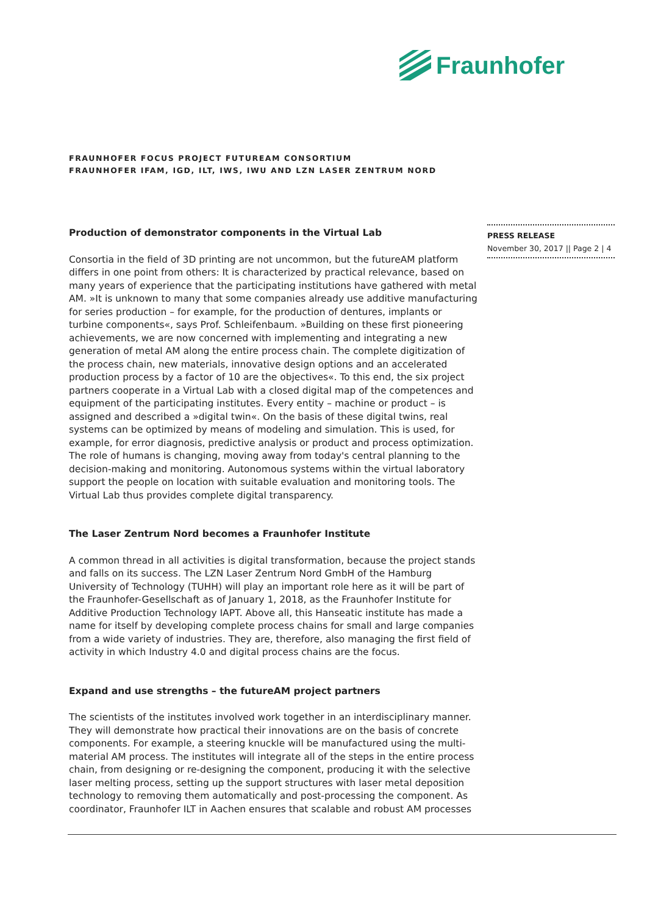Fraunhofer
FRAUNHOFER FOCUS PROJECT FUTUREAM CONSORTIUM
FRAUNHOFER IFAM, IGD, ILT, IWS, IWU AND LZN LASER ZENTRUM NORD
Production of demonstrator components in the Virtual Lab
Consortia in the field of 3D printing are not uncommon, but the futureAM platform differs in one point from others: It is characterized by practical relevance, based on many years of experience that the participating institutions have gathered with metal AM. »It is unknown to many that some companies already use additive manufacturing for series production – for example, for the production of dentures, implants or turbine components«, says Prof. Schleifenbaum. »Building on these first pioneering achievements, we are now concerned with implementing and integrating a new generation of metal AM along the entire process chain. The complete digitization of the process chain, new materials, innovative design options and an accelerated production process by a factor of 10 are the objectives«. To this end, the six project partners cooperate in a Virtual Lab with a closed digital map of the competences and equipment of the participating institutes. Every entity – machine or product – is assigned and described a »digital twin«. On the basis of these digital twins, real systems can be optimized by means of modeling and simulation. This is used, for example, for error diagnosis, predictive analysis or product and process optimization. The role of humans is changing, moving away from today's central planning to the decision-making and monitoring. Autonomous systems within the virtual laboratory support the people on location with suitable evaluation and monitoring tools. The Virtual Lab thus provides complete digital transparency.
The Laser Zentrum Nord becomes a Fraunhofer Institute
A common thread in all activities is digital transformation, because the project stands and falls on its success. The LZN Laser Zentrum Nord GmbH of the Hamburg University of Technology (TUHH) will play an important role here as it will be part of the Fraunhofer-Gesellschaft as of January 1, 2018, as the Fraunhofer Institute for Additive Production Technology IAPT. Above all, this Hanseatic institute has made a name for itself by developing complete process chains for small and large companies from a wide variety of industries. They are, therefore, also managing the first field of activity in which Industry 4.0 and digital process chains are the focus.
Expand and use strengths – the futureAM project partners
The scientists of the institutes involved work together in an interdisciplinary manner. They will demonstrate how practical their innovations are on the basis of concrete components. For example, a steering knuckle will be manufactured using the multi-material AM process. The institutes will integrate all of the steps in the entire process chain, from designing or re-designing the component, producing it with the selective laser melting process, setting up the support structures with laser metal deposition technology to removing them automatically and post-processing the component. As coordinator, Fraunhofer ILT in Aachen ensures that scalable and robust AM processes
PRESS RELEASE
November 30, 2017 || Page 2 | 4